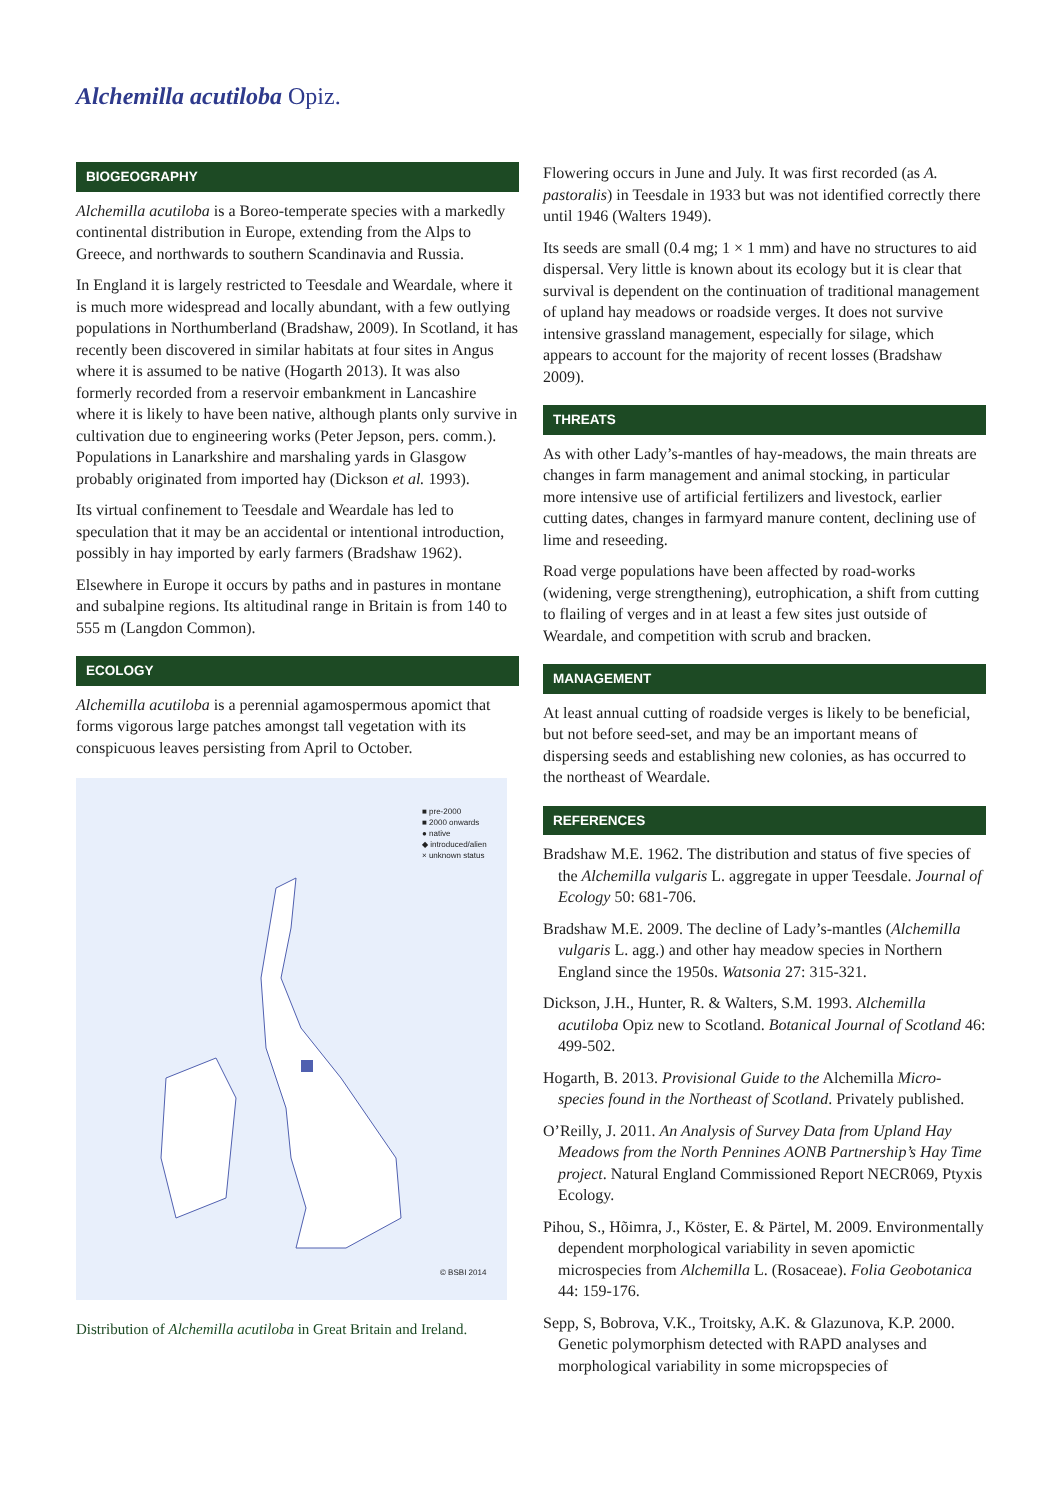Alchemilla acutiloba Opiz.
BIOGEOGRAPHY
Alchemilla acutiloba is a Boreo-temperate species with a markedly continental distribution in Europe, extending from the Alps to Greece, and northwards to southern Scandinavia and Russia.
In England it is largely restricted to Teesdale and Weardale, where it is much more widespread and locally abundant, with a few outlying populations in Northumberland (Bradshaw, 2009). In Scotland, it has recently been discovered in similar habitats at four sites in Angus where it is assumed to be native (Hogarth 2013). It was also formerly recorded from a reservoir embankment in Lancashire where it is likely to have been native, although plants only survive in cultivation due to engineering works (Peter Jepson, pers. comm.). Populations in Lanarkshire and marshaling yards in Glasgow probably originated from imported hay (Dickson et al. 1993).
Its virtual confinement to Teesdale and Weardale has led to speculation that it may be an accidental or intentional introduction, possibly in hay imported by early farmers (Bradshaw 1962).
Elsewhere in Europe it occurs by paths and in pastures in montane and subalpine regions. Its altitudinal range in Britain is from 140 to 555 m (Langdon Common).
ECOLOGY
Alchemilla acutiloba is a perennial agamospermous apomict that forms vigorous large patches amongst tall vegetation with its conspicuous leaves persisting from April to October.
■ pre-2000
■ 2000 onwards
● native
◆ introduced/alien
× unknown status
© BSBI 2014
Distribution of Alchemilla acutiloba in Great Britain and Ireland.
Flowering occurs in June and July. It was first recorded (as A. pastoralis) in Teesdale in 1933 but was not identified correctly there until 1946 (Walters 1949).
Its seeds are small (0.4 mg; 1 × 1 mm) and have no structures to aid dispersal. Very little is known about its ecology but it is clear that survival is dependent on the continuation of traditional management of upland hay meadows or roadside verges. It does not survive intensive grassland management, especially for silage, which appears to account for the majority of recent losses (Bradshaw 2009).
THREATS
As with other Lady’s-mantles of hay-meadows, the main threats are changes in farm management and animal stocking, in particular more intensive use of artificial fertilizers and livestock, earlier cutting dates, changes in farmyard manure content, declining use of lime and reseeding.
Road verge populations have been affected by road-works (widening, verge strengthening), eutrophication, a shift from cutting to flailing of verges and in at least a few sites just outside of Weardale, and competition with scrub and bracken.
MANAGEMENT
At least annual cutting of roadside verges is likely to be beneficial, but not before seed-set, and may be an important means of dispersing seeds and establishing new colonies, as has occurred to the northeast of Weardale.
REFERENCES
Bradshaw M.E. 1962. The distribution and status of five species of the Alchemilla vulgaris L. aggregate in upper Teesdale. Journal of Ecology 50: 681-706.
Bradshaw M.E. 2009. The decline of Lady’s-mantles (Alchemilla vulgaris L. agg.) and other hay meadow species in Northern England since the 1950s. Watsonia 27: 315-321.
Dickson, J.H., Hunter, R. & Walters, S.M. 1993. Alchemilla acutiloba Opiz new to Scotland. Botanical Journal of Scotland 46: 499-502.
Hogarth, B. 2013. Provisional Guide to the Alchemilla Micro-species found in the Northeast of Scotland. Privately published.
O’Reilly, J. 2011. An Analysis of Survey Data from Upland Hay Meadows from the North Pennines AONB Partnership’s Hay Time project. Natural England Commissioned Report NECR069, Ptyxis Ecology.
Pihou, S., Hõimra, J., Köster, E. & Pärtel, M. 2009. Environmentally dependent morphological variability in seven apomictic microspecies from Alchemilla L. (Rosaceae). Folia Geobotanica 44: 159-176.
Sepp, S, Bobrova, V.K., Troitsky, A.K. & Glazunova, K.P. 2000. Genetic polymorphism detected with RAPD analyses and morphological variability in some micropspecies of